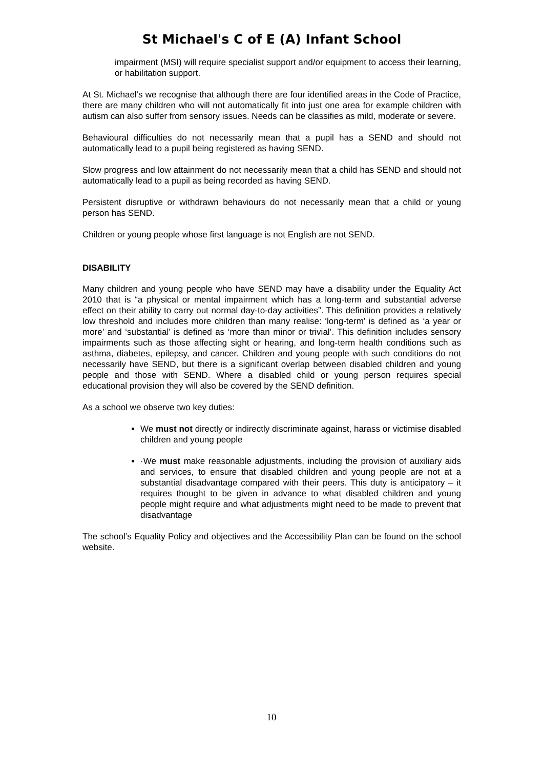St Michael's C of E (A) Infant School
impairment (MSI) will require specialist support and/or equipment to access their learning, or habilitation support.
At St. Michael’s we recognise that although there are four identified areas in the Code of Practice, there are many children who will not automatically fit into just one area for example children with autism can also suffer from sensory issues. Needs can be classifies as mild, moderate or severe.
Behavioural difficulties do not necessarily mean that a pupil has a SEND and should not automatically lead to a pupil being registered as having SEND.
Slow progress and low attainment do not necessarily mean that a child has SEND and should not automatically lead to a pupil as being recorded as having SEND.
Persistent disruptive or withdrawn behaviours do not necessarily mean that a child or young person has SEND.
Children or young people whose first language is not English are not SEND.
DISABILITY
Many children and young people who have SEND may have a disability under the Equality Act 2010 that is “a physical or mental impairment which has a long-term and substantial adverse effect on their ability to carry out normal day-to-day activities”. This definition provides a relatively low threshold and includes more children than many realise: ‘long-term’ is defined as ‘a year or more’ and ‘substantial’ is defined as ‘more than minor or trivial’. This definition includes sensory impairments such as those affecting sight or hearing, and long-term health conditions such as asthma, diabetes, epilepsy, and cancer. Children and young people with such conditions do not necessarily have SEND, but there is a significant overlap between disabled children and young people and those with SEND. Where a disabled child or young person requires special educational provision they will also be covered by the SEND definition.
As a school we observe two key duties:
We must not directly or indirectly discriminate against, harass or victimise disabled children and young people
·We must make reasonable adjustments, including the provision of auxiliary aids and services, to ensure that disabled children and young people are not at a substantial disadvantage compared with their peers. This duty is anticipatory – it requires thought to be given in advance to what disabled children and young people might require and what adjustments might need to be made to prevent that disadvantage
The school’s Equality Policy and objectives and the Accessibility Plan can be found on the school website.
10